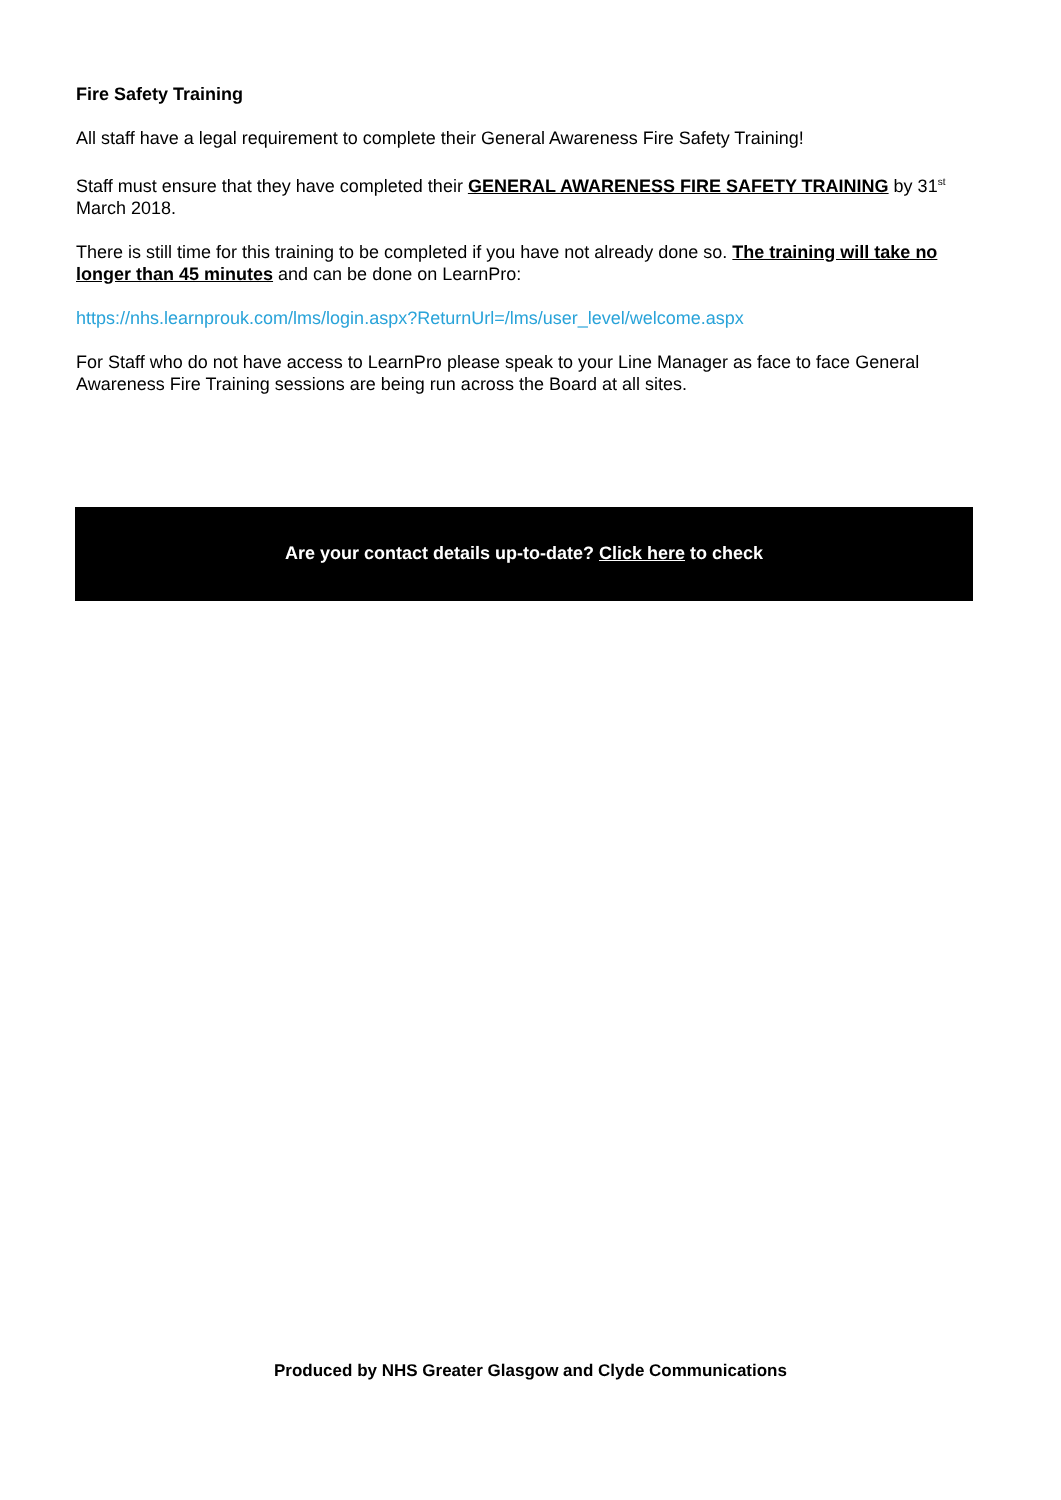Fire Safety Training
All staff have a legal requirement to complete their General Awareness Fire Safety Training!
Staff must ensure that they have completed their GENERAL AWARENESS FIRE SAFETY TRAINING by 31<sup>st</sup> March 2018.
There is still time for this training to be completed if you have not already done so. The training will take no longer than 45 minutes and can be done on LearnPro:
https://nhs.learnprouk.com/lms/login.aspx?ReturnUrl=/lms/user_level/welcome.aspx
For Staff who do not have access to LearnPro please speak to your Line Manager as face to face General Awareness Fire Training sessions are being run across the Board at all sites.
Are your contact details up-to-date? Click here to check
Produced by NHS Greater Glasgow and Clyde Communications